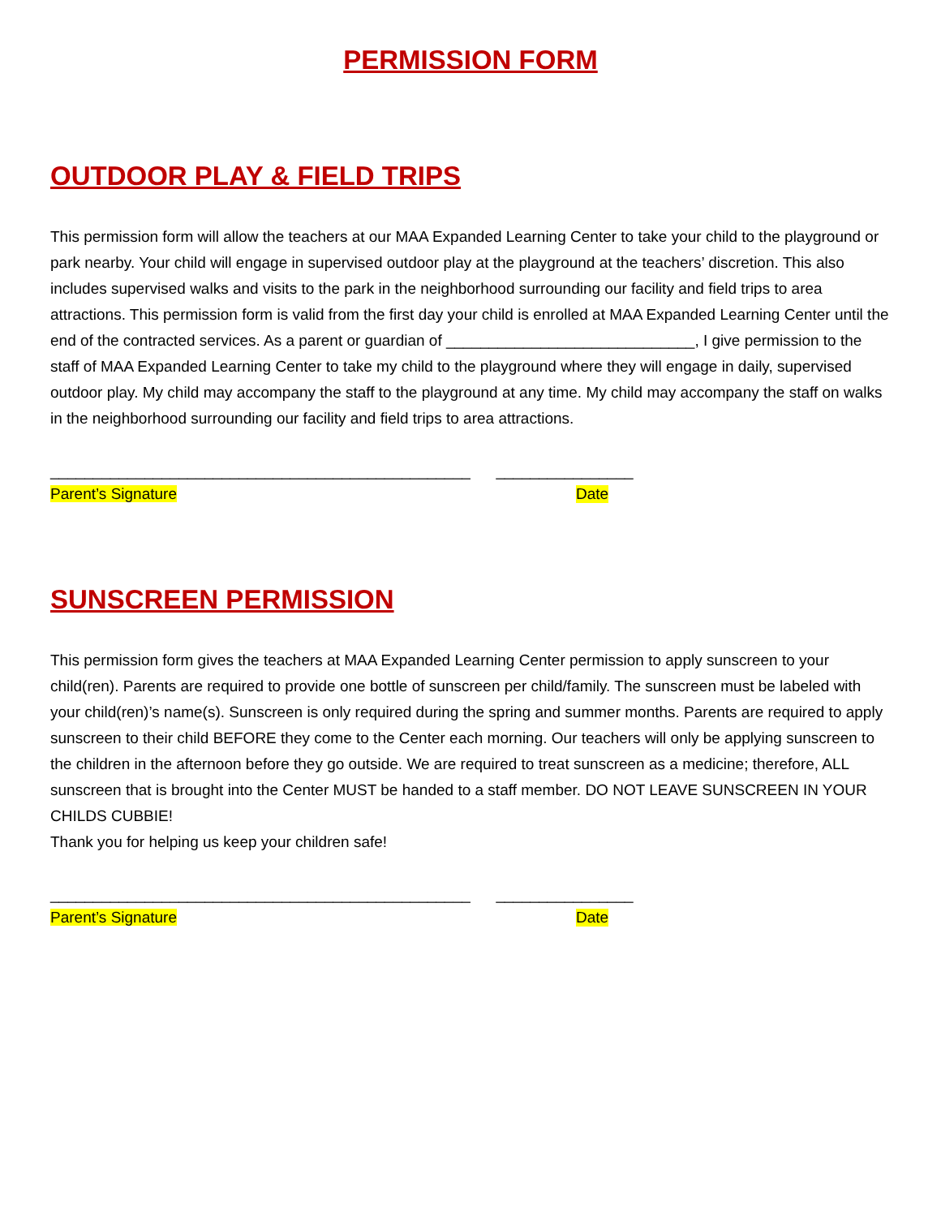PERMISSION FORM
OUTDOOR PLAY & FIELD TRIPS
This permission form will allow the teachers at our MAA Expanded Learning Center to take your child to the playground or park nearby. Your child will engage in supervised outdoor play at the playground at the teachers’ discretion. This also includes supervised walks and visits to the park in the neighborhood surrounding our facility and field trips to area attractions. This permission form is valid from the first day your child is enrolled at MAA Expanded Learning Center until the end of the contracted services. As a parent or guardian of _____________________________, I give permission to the staff of MAA Expanded Learning Center to take my child to the playground where they will engage in daily, supervised outdoor play. My child may accompany the staff to the playground at any time. My child may accompany the staff on walks in the neighborhood surrounding our facility and field trips to area attractions.
_________________________________________________ ________________
Parent’s Signature Date
SUNSCREEN PERMISSION
This permission form gives the teachers at MAA Expanded Learning Center permission to apply sunscreen to your child(ren). Parents are required to provide one bottle of sunscreen per child/family. The sunscreen must be labeled with your child(ren)’s name(s). Sunscreen is only required during the spring and summer months. Parents are required to apply sunscreen to their child BEFORE they come to the Center each morning. Our teachers will only be applying sunscreen to the children in the afternoon before they go outside. We are required to treat sunscreen as a medicine; therefore, ALL sunscreen that is brought into the Center MUST be handed to a staff member. DO NOT LEAVE SUNSCREEN IN YOUR CHILDS CUBBIE!
Thank you for helping us keep your children safe!
_________________________________________________ ________________
Parent’s Signature Date